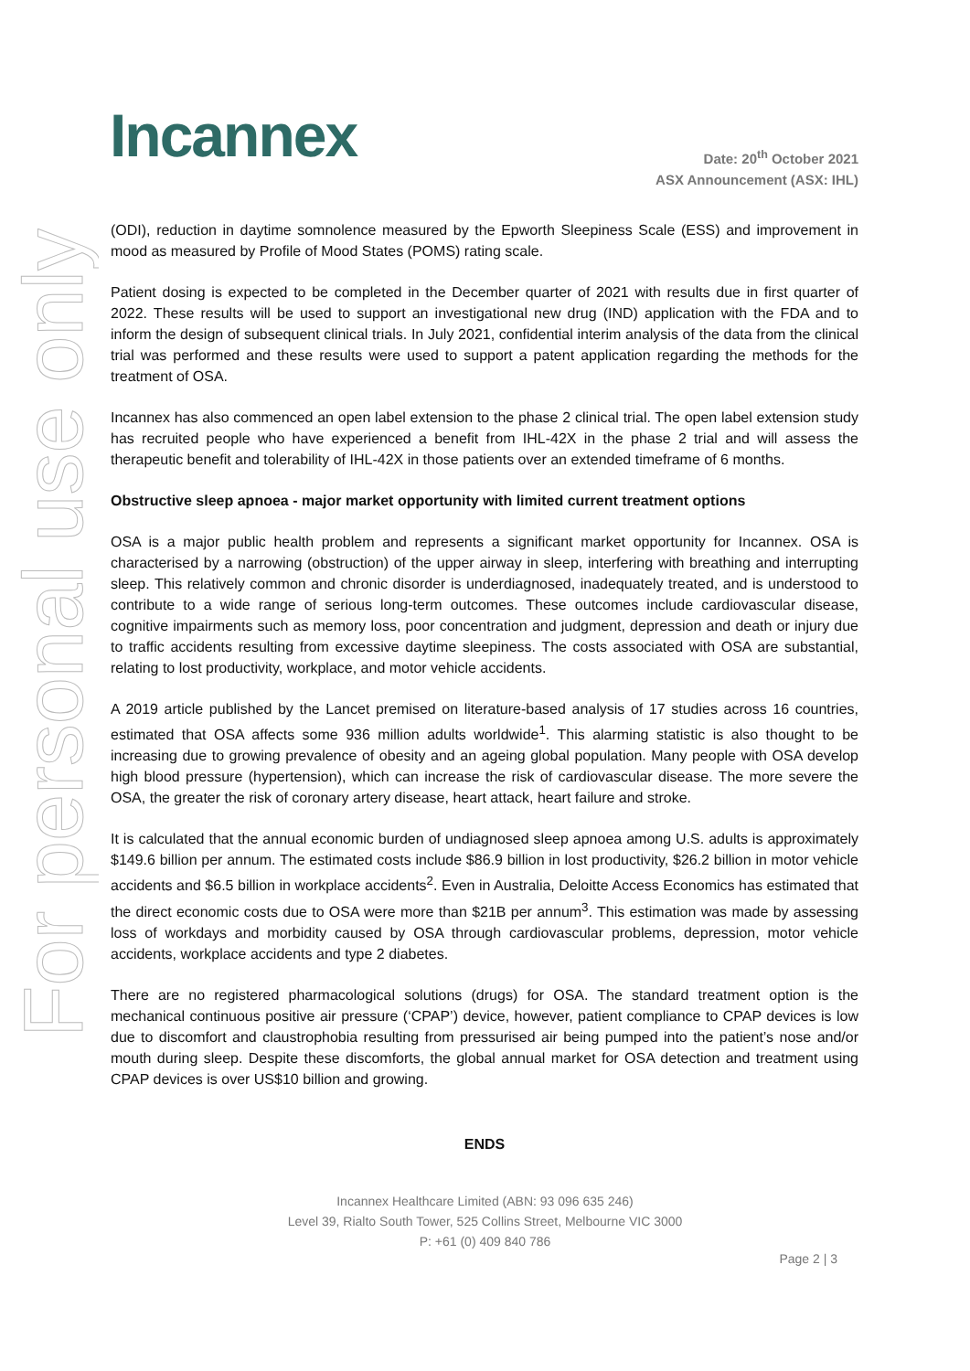For personal use only
Incannex
Date: 20<sup>th</sup> October 2021
ASX Announcement (ASX: IHL)
(ODI), reduction in daytime somnolence measured by the Epworth Sleepiness Scale (ESS) and improvement in mood as measured by Profile of Mood States (POMS) rating scale.
Patient dosing is expected to be completed in the December quarter of 2021 with results due in first quarter of 2022. These results will be used to support an investigational new drug (IND) application with the FDA and to inform the design of subsequent clinical trials. In July 2021, confidential interim analysis of the data from the clinical trial was performed and these results were used to support a patent application regarding the methods for the treatment of OSA.
Incannex has also commenced an open label extension to the phase 2 clinical trial. The open label extension study has recruited people who have experienced a benefit from IHL-42X in the phase 2 trial and will assess the therapeutic benefit and tolerability of IHL-42X in those patients over an extended timeframe of 6 months.
Obstructive sleep apnoea - major market opportunity with limited current treatment options
OSA is a major public health problem and represents a significant market opportunity for Incannex. OSA is characterised by a narrowing (obstruction) of the upper airway in sleep, interfering with breathing and interrupting sleep. This relatively common and chronic disorder is underdiagnosed, inadequately treated, and is understood to contribute to a wide range of serious long-term outcomes. These outcomes include cardiovascular disease, cognitive impairments such as memory loss, poor concentration and judgment, depression and death or injury due to traffic accidents resulting from excessive daytime sleepiness. The costs associated with OSA are substantial, relating to lost productivity, workplace, and motor vehicle accidents.
A 2019 article published by the Lancet premised on literature-based analysis of 17 studies across 16 countries, estimated that OSA affects some 936 million adults worldwide<sup>1</sup>. This alarming statistic is also thought to be increasing due to growing prevalence of obesity and an ageing global population. Many people with OSA develop high blood pressure (hypertension), which can increase the risk of cardiovascular disease. The more severe the OSA, the greater the risk of coronary artery disease, heart attack, heart failure and stroke.
It is calculated that the annual economic burden of undiagnosed sleep apnoea among U.S. adults is approximately $149.6 billion per annum. The estimated costs include $86.9 billion in lost productivity, $26.2 billion in motor vehicle accidents and $6.5 billion in workplace accidents<sup>2</sup>. Even in Australia, Deloitte Access Economics has estimated that the direct economic costs due to OSA were more than $21B per annum<sup>3</sup>. This estimation was made by assessing loss of workdays and morbidity caused by OSA through cardiovascular problems, depression, motor vehicle accidents, workplace accidents and type 2 diabetes.
There are no registered pharmacological solutions (drugs) for OSA. The standard treatment option is the mechanical continuous positive air pressure (‘CPAP’) device, however, patient compliance to CPAP devices is low due to discomfort and claustrophobia resulting from pressurised air being pumped into the patient’s nose and/or mouth during sleep. Despite these discomforts, the global annual market for OSA detection and treatment using CPAP devices is over US$10 billion and growing.
ENDS
Incannex Healthcare Limited (ABN: 93 096 635 246)
Level 39, Rialto South Tower, 525 Collins Street, Melbourne VIC 3000
P: +61 (0) 409 840 786
Page 2 | 3